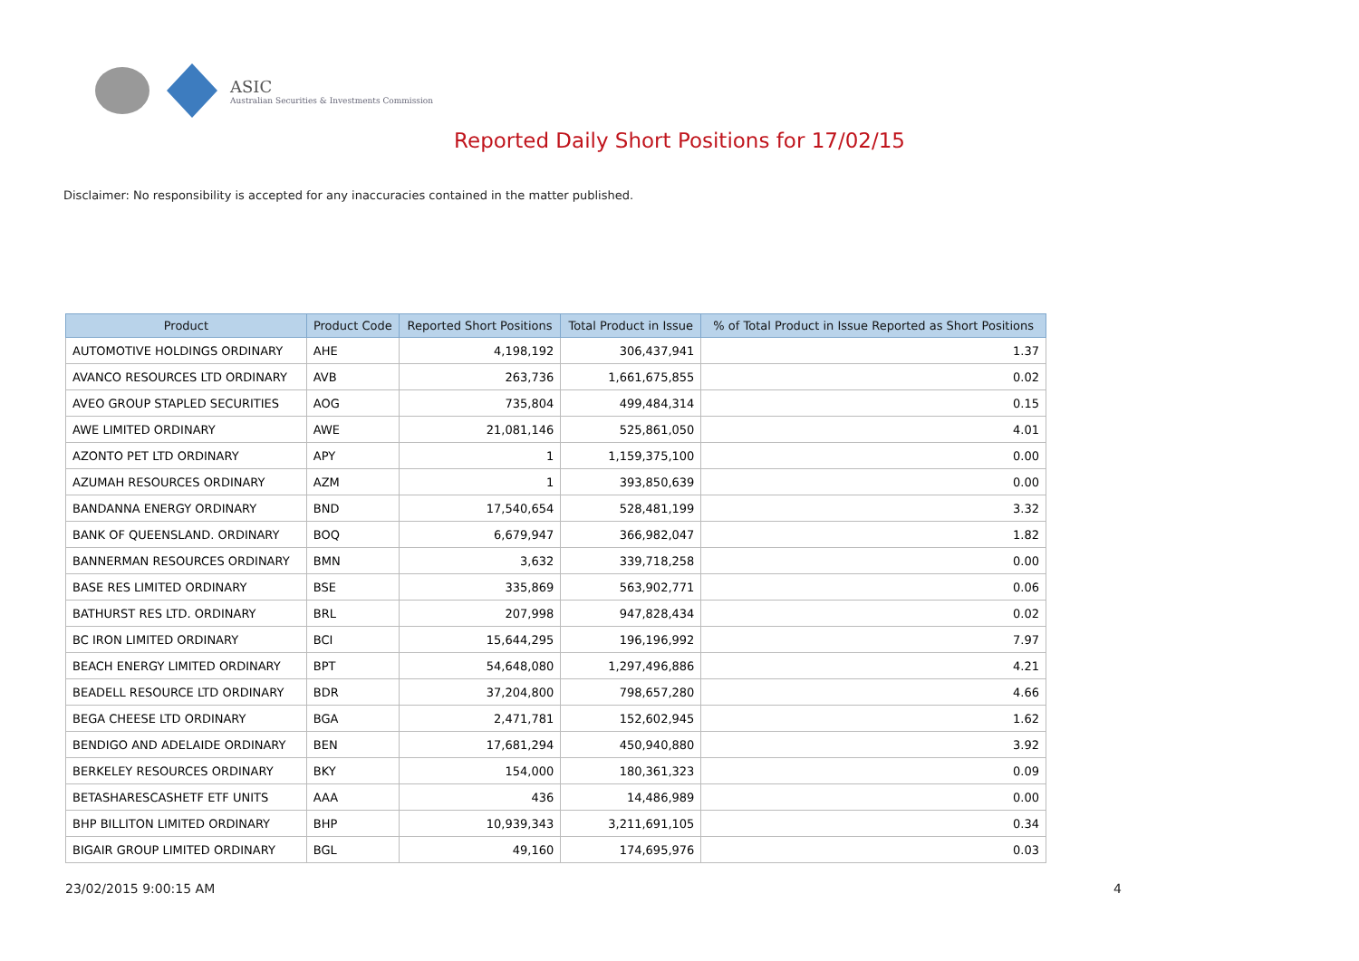ASIC
Australian Securities & Investments Commission
Reported Daily Short Positions for 17/02/15
Disclaimer: No responsibility is accepted for any inaccuracies contained in the matter published.
| Product | Product Code | Reported Short Positions | Total Product in Issue | % of Total Product in Issue Reported as Short Positions |
| --- | --- | --- | --- | --- |
| AUTOMOTIVE HOLDINGS ORDINARY | AHE | 4,198,192 | 306,437,941 | 1.37 |
| AVANCO RESOURCES LTD ORDINARY | AVB | 263,736 | 1,661,675,855 | 0.02 |
| AVEO GROUP STAPLED SECURITIES | AOG | 735,804 | 499,484,314 | 0.15 |
| AWE LIMITED ORDINARY | AWE | 21,081,146 | 525,861,050 | 4.01 |
| AZONTO PET LTD ORDINARY | APY | 1 | 1,159,375,100 | 0.00 |
| AZUMAH RESOURCES ORDINARY | AZM | 1 | 393,850,639 | 0.00 |
| BANDANNA ENERGY ORDINARY | BND | 17,540,654 | 528,481,199 | 3.32 |
| BANK OF QUEENSLAND. ORDINARY | BOQ | 6,679,947 | 366,982,047 | 1.82 |
| BANNERMAN RESOURCES ORDINARY | BMN | 3,632 | 339,718,258 | 0.00 |
| BASE RES LIMITED ORDINARY | BSE | 335,869 | 563,902,771 | 0.06 |
| BATHURST RES LTD. ORDINARY | BRL | 207,998 | 947,828,434 | 0.02 |
| BC IRON LIMITED ORDINARY | BCI | 15,644,295 | 196,196,992 | 7.97 |
| BEACH ENERGY LIMITED ORDINARY | BPT | 54,648,080 | 1,297,496,886 | 4.21 |
| BEADELL RESOURCE LTD ORDINARY | BDR | 37,204,800 | 798,657,280 | 4.66 |
| BEGA CHEESE LTD ORDINARY | BGA | 2,471,781 | 152,602,945 | 1.62 |
| BENDIGO AND ADELAIDE ORDINARY | BEN | 17,681,294 | 450,940,880 | 3.92 |
| BERKELEY RESOURCES ORDINARY | BKY | 154,000 | 180,361,323 | 0.09 |
| BETASHARESCASHETF ETF UNITS | AAA | 436 | 14,486,989 | 0.00 |
| BHP BILLITON LIMITED ORDINARY | BHP | 10,939,343 | 3,211,691,105 | 0.34 |
| BIGAIR GROUP LIMITED ORDINARY | BGL | 49,160 | 174,695,976 | 0.03 |
23/02/2015 9:00:15 AM 4